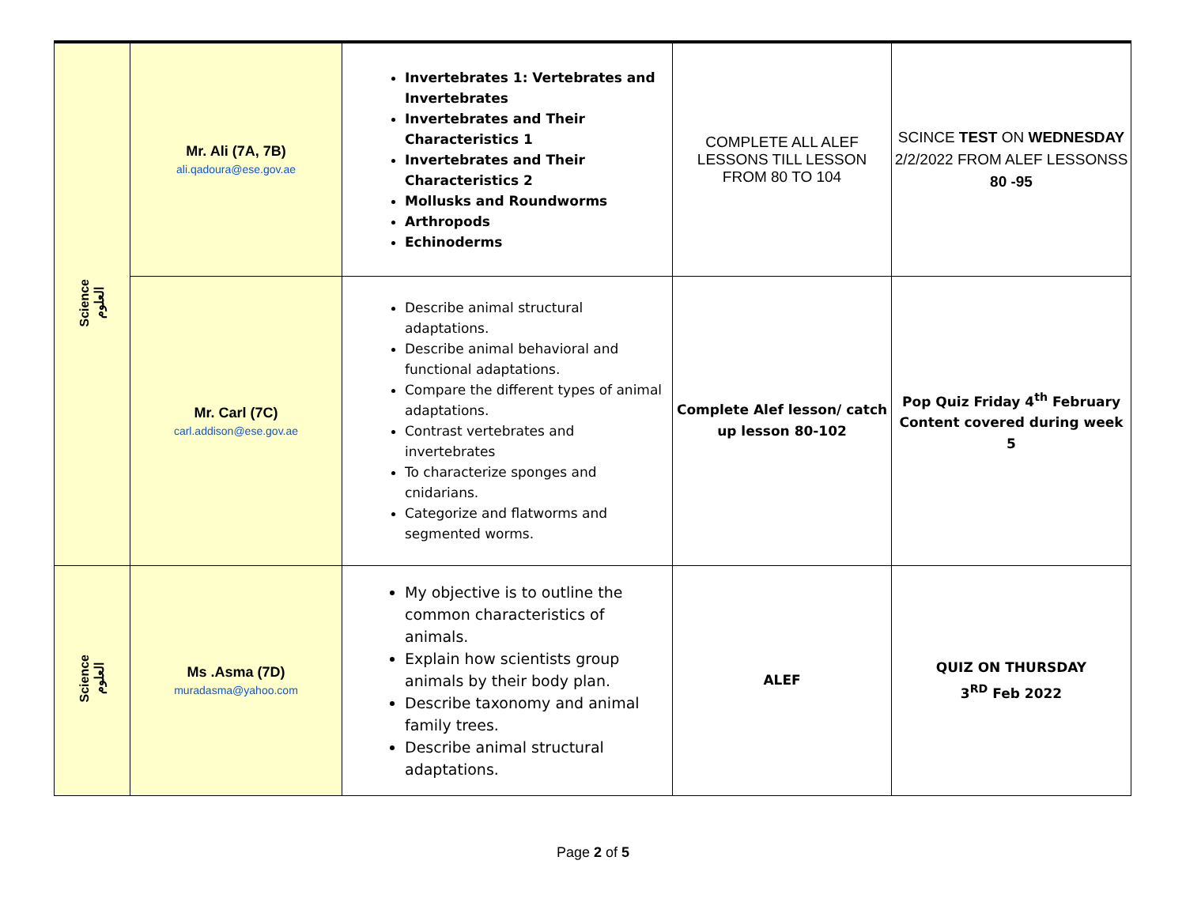| Science العلوم | Mr. Ali (7A, 7B) ali.qadoura@ese.gov.ae | Invertebrates 1: Vertebrates and Invertebrates Invertebrates and Their Characteristics 1 Invertebrates and Their Characteristics 2 Mollusks and Roundworms Arthropods Echinoderms | COMPLETE ALL ALEF LESSONS TILL LESSON FROM 80 TO 104 | SCINCE TEST ON WEDNESDAY 2/2/2022 FROM ALEF LESSONSS 80 -95 |
| | Mr. Carl (7C) carl.addison@ese.gov.ae | Describe animal structural adaptations. Describe animal behavioral and functional adaptations. Compare the different types of animal adaptations. Contrast vertebrates and invertebrates To characterize sponges and cnidarians. Categorize and flatworms and segmented worms. | Complete Alef lesson/ catch up lesson 80-102 | Pop Quiz Friday 4<sup>th</sup> February Content covered during week 5 |
| Science العلوم | Ms .Asma (7D) muradasma@yahoo.com | My objective is to outline the common characteristics of animals. Explain how scientists group animals by their body plan. Describe taxonomy and animal family trees. Describe animal structural adaptations. | ALEF | QUIZ ON THURSDAY 3<sup>RD</sup> Feb 2022 |
Page 2 of 5